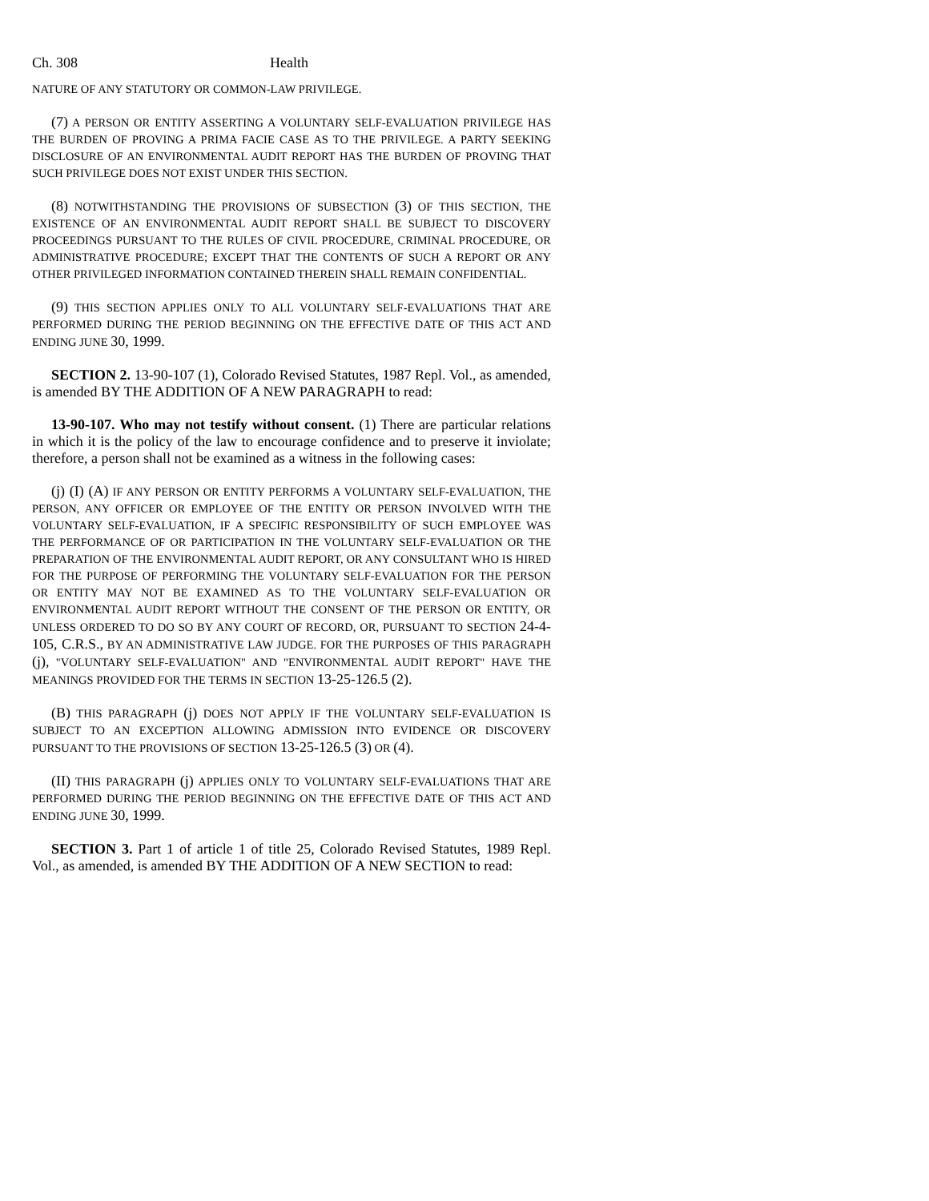Ch. 308 Health
NATURE OF ANY STATUTORY OR COMMON-LAW PRIVILEGE.
(7) A PERSON OR ENTITY ASSERTING A VOLUNTARY SELF-EVALUATION PRIVILEGE HAS THE BURDEN OF PROVING A PRIMA FACIE CASE AS TO THE PRIVILEGE. A PARTY SEEKING DISCLOSURE OF AN ENVIRONMENTAL AUDIT REPORT HAS THE BURDEN OF PROVING THAT SUCH PRIVILEGE DOES NOT EXIST UNDER THIS SECTION.
(8) NOTWITHSTANDING THE PROVISIONS OF SUBSECTION (3) OF THIS SECTION, THE EXISTENCE OF AN ENVIRONMENTAL AUDIT REPORT SHALL BE SUBJECT TO DISCOVERY PROCEEDINGS PURSUANT TO THE RULES OF CIVIL PROCEDURE, CRIMINAL PROCEDURE, OR ADMINISTRATIVE PROCEDURE; EXCEPT THAT THE CONTENTS OF SUCH A REPORT OR ANY OTHER PRIVILEGED INFORMATION CONTAINED THEREIN SHALL REMAIN CONFIDENTIAL.
(9) THIS SECTION APPLIES ONLY TO ALL VOLUNTARY SELF-EVALUATIONS THAT ARE PERFORMED DURING THE PERIOD BEGINNING ON THE EFFECTIVE DATE OF THIS ACT AND ENDING JUNE 30, 1999.
SECTION 2. 13-90-107 (1), Colorado Revised Statutes, 1987 Repl. Vol., as amended, is amended BY THE ADDITION OF A NEW PARAGRAPH to read:
13-90-107. Who may not testify without consent. (1) There are particular relations in which it is the policy of the law to encourage confidence and to preserve it inviolate; therefore, a person shall not be examined as a witness in the following cases:
(j) (I) (A) IF ANY PERSON OR ENTITY PERFORMS A VOLUNTARY SELF-EVALUATION, THE PERSON, ANY OFFICER OR EMPLOYEE OF THE ENTITY OR PERSON INVOLVED WITH THE VOLUNTARY SELF-EVALUATION, IF A SPECIFIC RESPONSIBILITY OF SUCH EMPLOYEE WAS THE PERFORMANCE OF OR PARTICIPATION IN THE VOLUNTARY SELF-EVALUATION OR THE PREPARATION OF THE ENVIRONMENTAL AUDIT REPORT, OR ANY CONSULTANT WHO IS HIRED FOR THE PURPOSE OF PERFORMING THE VOLUNTARY SELF-EVALUATION FOR THE PERSON OR ENTITY MAY NOT BE EXAMINED AS TO THE VOLUNTARY SELF-EVALUATION OR ENVIRONMENTAL AUDIT REPORT WITHOUT THE CONSENT OF THE PERSON OR ENTITY, OR UNLESS ORDERED TO DO SO BY ANY COURT OF RECORD, OR, PURSUANT TO SECTION 24-4-105, C.R.S., BY AN ADMINISTRATIVE LAW JUDGE. FOR THE PURPOSES OF THIS PARAGRAPH (j), "VOLUNTARY SELF-EVALUATION" AND "ENVIRONMENTAL AUDIT REPORT" HAVE THE MEANINGS PROVIDED FOR THE TERMS IN SECTION 13-25-126.5 (2).
(B) THIS PARAGRAPH (j) DOES NOT APPLY IF THE VOLUNTARY SELF-EVALUATION IS SUBJECT TO AN EXCEPTION ALLOWING ADMISSION INTO EVIDENCE OR DISCOVERY PURSUANT TO THE PROVISIONS OF SECTION 13-25-126.5 (3) OR (4).
(II) THIS PARAGRAPH (j) APPLIES ONLY TO VOLUNTARY SELF-EVALUATIONS THAT ARE PERFORMED DURING THE PERIOD BEGINNING ON THE EFFECTIVE DATE OF THIS ACT AND ENDING JUNE 30, 1999.
SECTION 3. Part 1 of article 1 of title 25, Colorado Revised Statutes, 1989 Repl. Vol., as amended, is amended BY THE ADDITION OF A NEW SECTION to read: